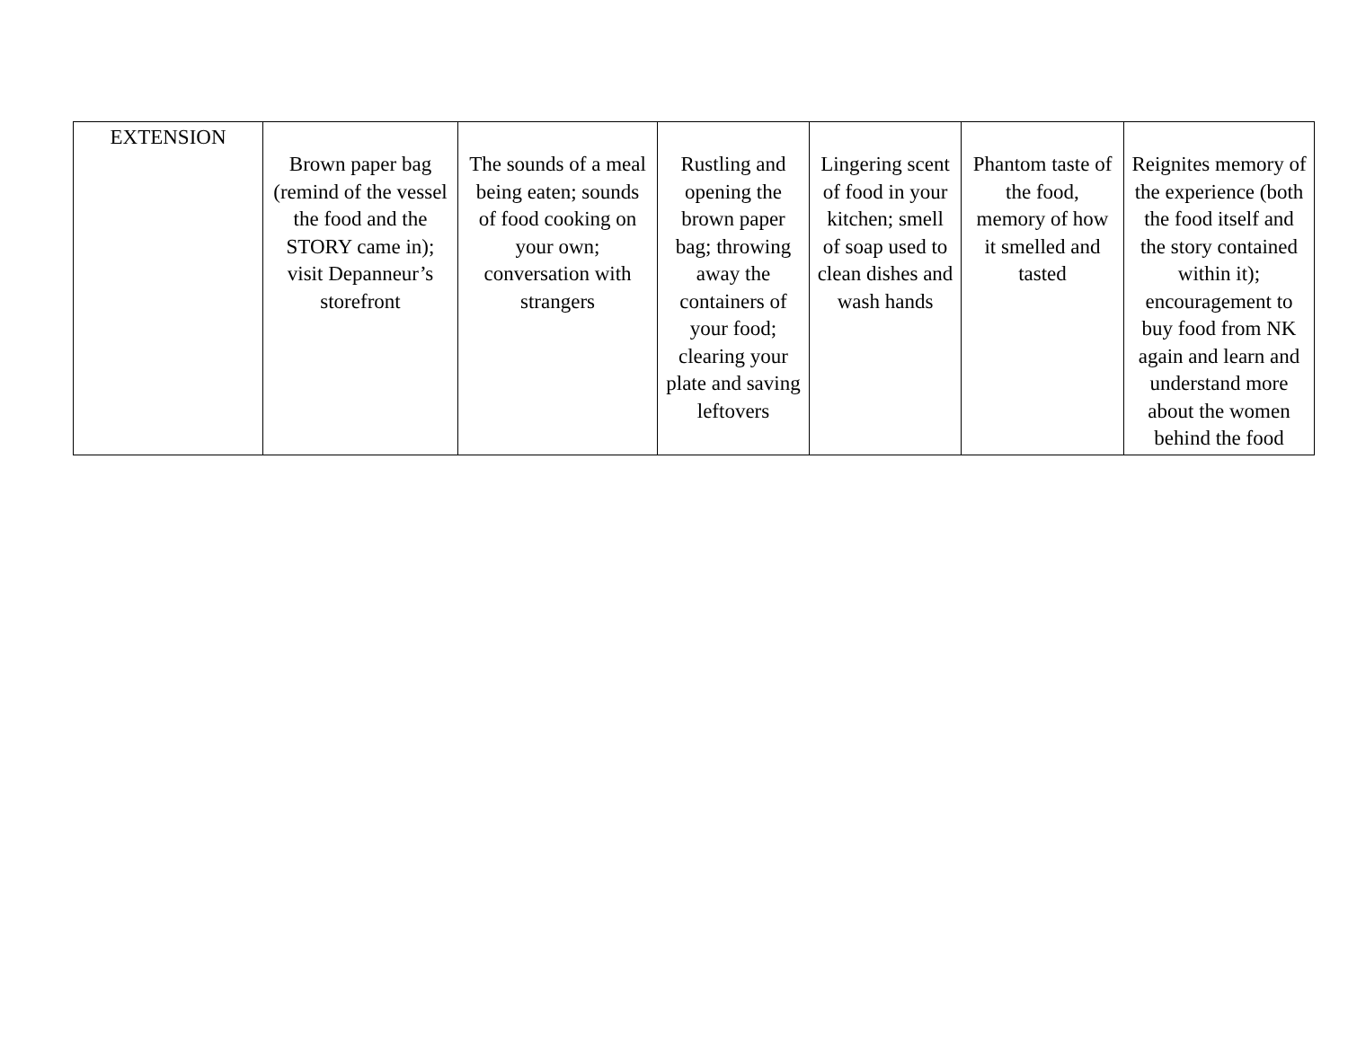| EXTENSION | Brown paper bag (remind of the vessel the food and the STORY came in); visit Depanneur’s storefront | The sounds of a meal being eaten; sounds of food cooking on your own; conversation with strangers | Rustling and opening the brown paper bag; throwing away the containers of your food; clearing your plate and saving leftovers | Lingering scent of food in your kitchen; smell of soap used to clean dishes and wash hands | Phantom taste of the food, memory of how it smelled and tasted | Reignites memory of the experience (both the food itself and the story contained within it); encouragement to buy food from NK again and learn and understand more about the women behind the food |